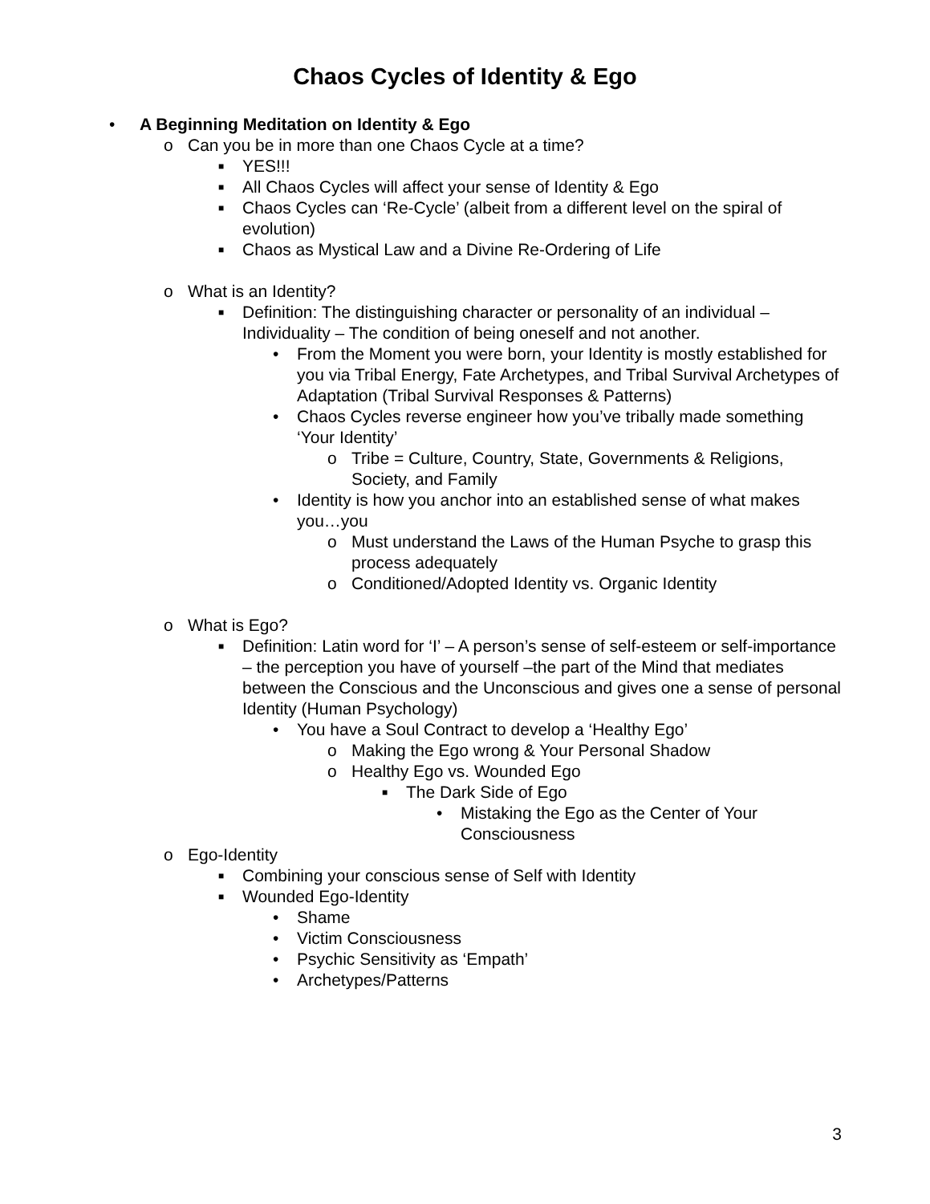Chaos Cycles of Identity & Ego
• A Beginning Meditation on Identity & Ego
o Can you be in more than one Chaos Cycle at a time?
■ YES!!!
■ All Chaos Cycles will affect your sense of Identity & Ego
■ Chaos Cycles can ‘Re-Cycle’ (albeit from a different level on the spiral of evolution)
■ Chaos as Mystical Law and a Divine Re-Ordering of Life
o What is an Identity?
■ Definition: The distinguishing character or personality of an individual – Individuality – The condition of being oneself and not another.
• From the Moment you were born, your Identity is mostly established for you via Tribal Energy, Fate Archetypes, and Tribal Survival Archetypes of Adaptation (Tribal Survival Responses & Patterns)
• Chaos Cycles reverse engineer how you’ve tribally made something ‘Your Identity’
o Tribe = Culture, Country, State, Governments & Religions, Society, and Family
• Identity is how you anchor into an established sense of what makes you…you
o Must understand the Laws of the Human Psyche to grasp this process adequately
o Conditioned/Adopted Identity vs. Organic Identity
o What is Ego?
■ Definition: Latin word for ‘I’ – A person’s sense of self-esteem or self-importance – the perception you have of yourself –the part of the Mind that mediates between the Conscious and the Unconscious and gives one a sense of personal Identity (Human Psychology)
• You have a Soul Contract to develop a ‘Healthy Ego’
o Making the Ego wrong & Your Personal Shadow
o Healthy Ego vs. Wounded Ego
■ The Dark Side of Ego
• Mistaking the Ego as the Center of Your Consciousness
o Ego-Identity
■ Combining your conscious sense of Self with Identity
■ Wounded Ego-Identity
• Shame
• Victim Consciousness
• Psychic Sensitivity as ‘Empath’
• Archetypes/Patterns
3